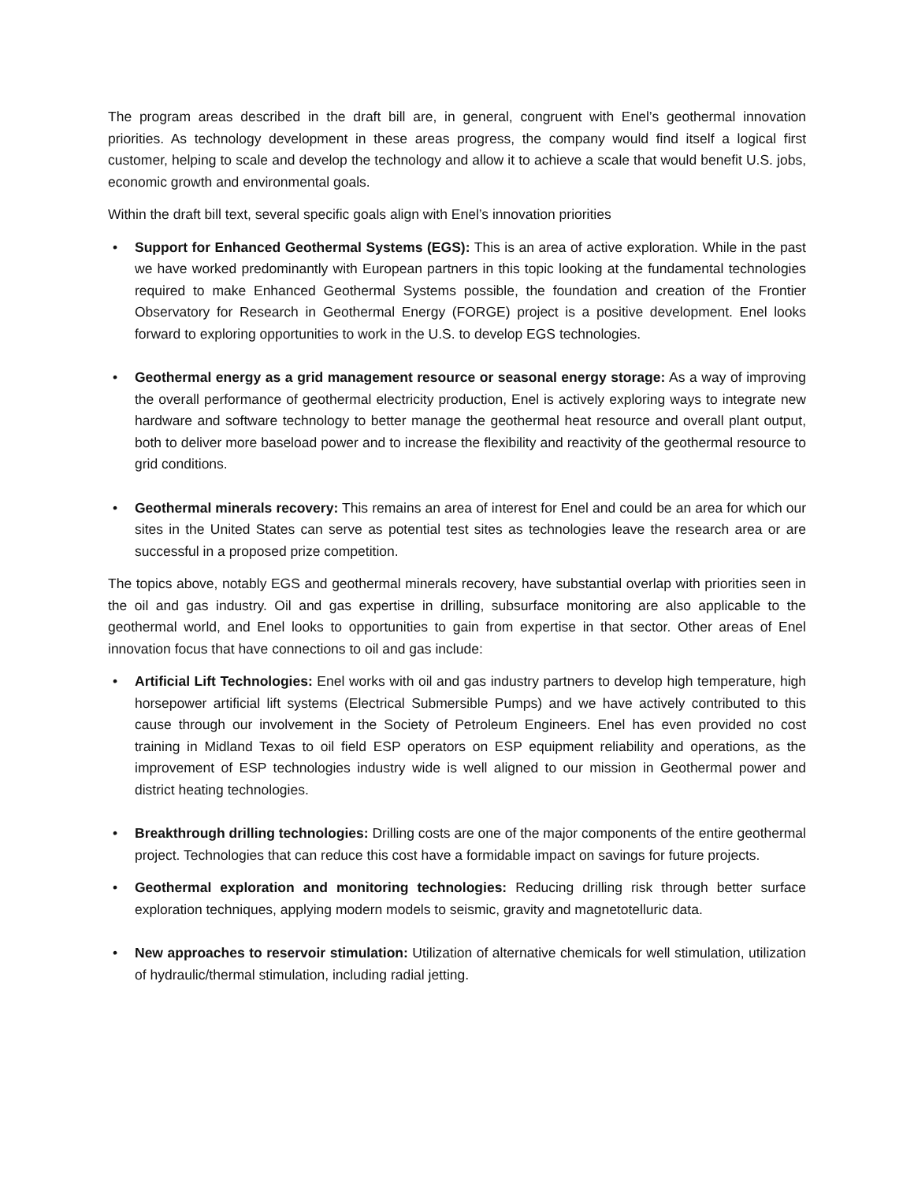The program areas described in the draft bill are, in general, congruent with Enel’s geothermal innovation priorities. As technology development in these areas progress, the company would find itself a logical first customer, helping to scale and develop the technology and allow it to achieve a scale that would benefit U.S. jobs, economic growth and environmental goals.
Within the draft bill text, several specific goals align with Enel’s innovation priorities
• Support for Enhanced Geothermal Systems (EGS): This is an area of active exploration. While in the past we have worked predominantly with European partners in this topic looking at the fundamental technologies required to make Enhanced Geothermal Systems possible, the foundation and creation of the Frontier Observatory for Research in Geothermal Energy (FORGE) project is a positive development. Enel looks forward to exploring opportunities to work in the U.S. to develop EGS technologies.
• Geothermal energy as a grid management resource or seasonal energy storage: As a way of improving the overall performance of geothermal electricity production, Enel is actively exploring ways to integrate new hardware and software technology to better manage the geothermal heat resource and overall plant output, both to deliver more baseload power and to increase the flexibility and reactivity of the geothermal resource to grid conditions.
• Geothermal minerals recovery: This remains an area of interest for Enel and could be an area for which our sites in the United States can serve as potential test sites as technologies leave the research area or are successful in a proposed prize competition.
The topics above, notably EGS and geothermal minerals recovery, have substantial overlap with priorities seen in the oil and gas industry. Oil and gas expertise in drilling, subsurface monitoring are also applicable to the geothermal world, and Enel looks to opportunities to gain from expertise in that sector. Other areas of Enel innovation focus that have connections to oil and gas include:
• Artificial Lift Technologies: Enel works with oil and gas industry partners to develop high temperature, high horsepower artificial lift systems (Electrical Submersible Pumps) and we have actively contributed to this cause through our involvement in the Society of Petroleum Engineers. Enel has even provided no cost training in Midland Texas to oil field ESP operators on ESP equipment reliability and operations, as the improvement of ESP technologies industry wide is well aligned to our mission in Geothermal power and district heating technologies.
• Breakthrough drilling technologies: Drilling costs are one of the major components of the entire geothermal project. Technologies that can reduce this cost have a formidable impact on savings for future projects.
• Geothermal exploration and monitoring technologies: Reducing drilling risk through better surface exploration techniques, applying modern models to seismic, gravity and magnetotelluric data.
• New approaches to reservoir stimulation: Utilization of alternative chemicals for well stimulation, utilization of hydraulic/thermal stimulation, including radial jetting.